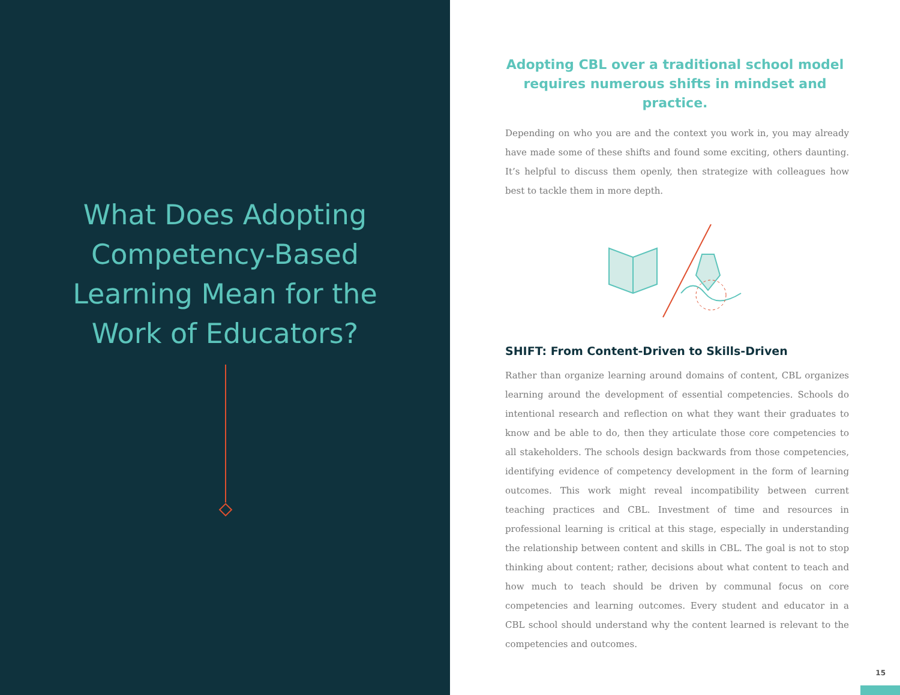What Does Adopting Competency-Based Learning Mean for the Work of Educators?
Adopting CBL over a traditional school model requires numerous shifts in mindset and practice.
Depending on who you are and the context you work in, you may already have made some of these shifts and found some exciting, others daunting. It’s helpful to discuss them openly, then strategize with colleagues how best to tackle them in more depth.
SHIFT: From Content-Driven to Skills-Driven
Rather than organize learning around domains of content, CBL organizes learning around the development of essential competencies. Schools do intentional research and reflection on what they want their graduates to know and be able to do, then they articulate those core competencies to all stakeholders. The schools design backwards from those competencies, identifying evidence of competency development in the form of learning outcomes. This work might reveal incompatibility between current teaching practices and CBL. Investment of time and resources in professional learning is critical at this stage, especially in understanding the relationship between content and skills in CBL. The goal is not to stop thinking about content; rather, decisions about what content to teach and how much to teach should be driven by communal focus on core competencies and learning outcomes. Every student and educator in a CBL school should understand why the content learned is relevant to the competencies and outcomes.
15